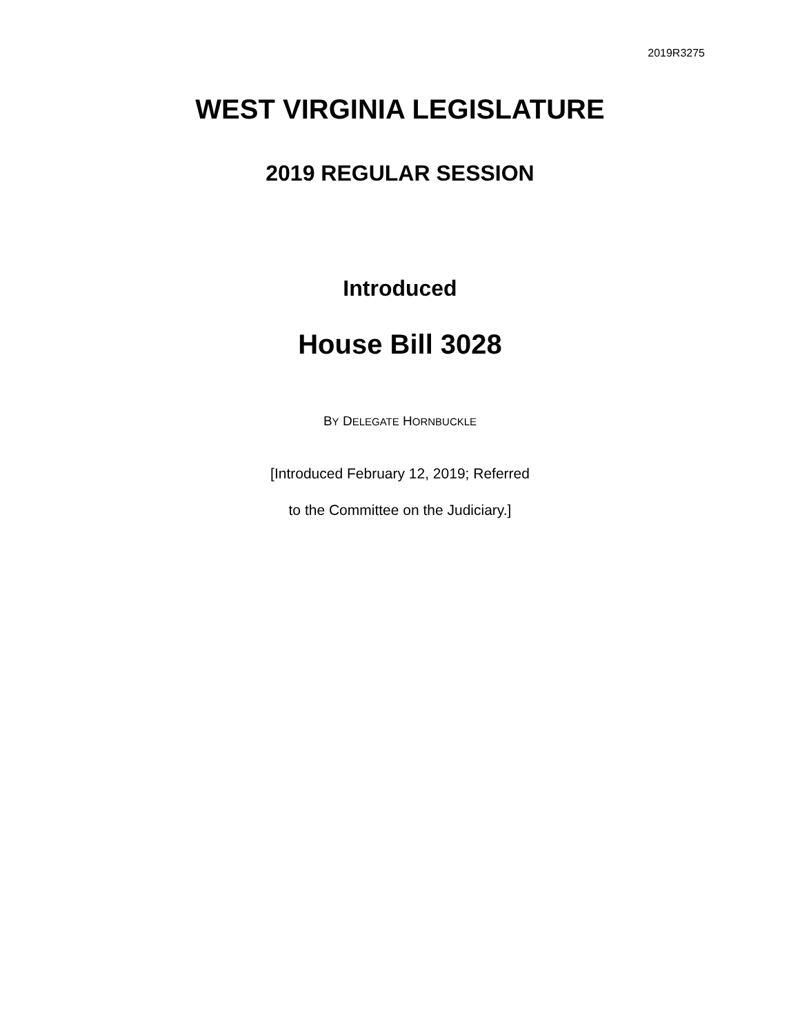2019R3275
WEST VIRGINIA LEGISLATURE
2019 REGULAR SESSION
Introduced
House Bill 3028
BY DELEGATE HORNBUCKLE
[Introduced February 12, 2019; Referred
to the Committee on the Judiciary.]